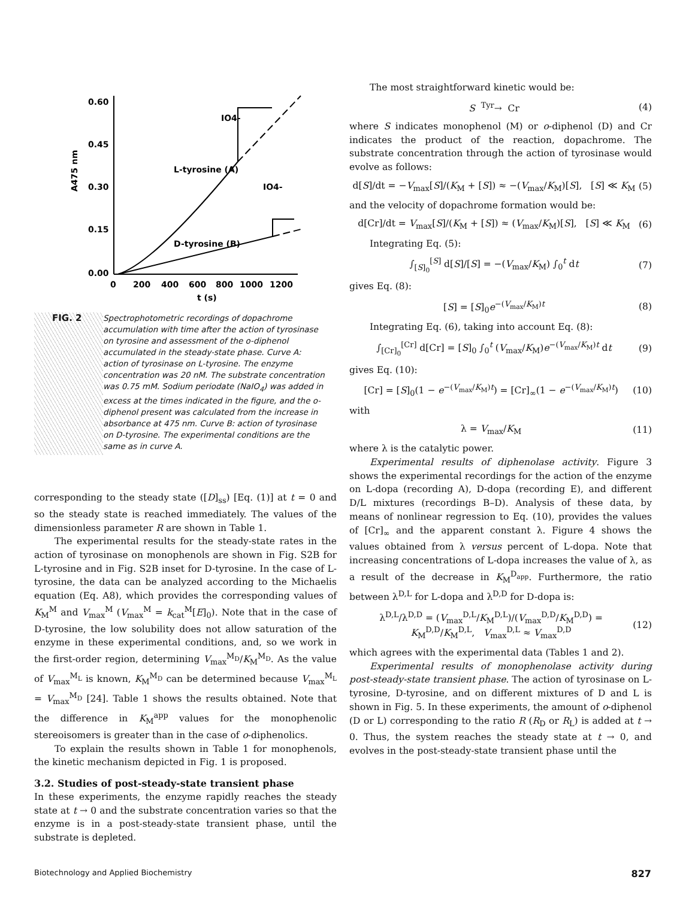0.60
0.45
0.30
0.15
0.00
0
200
400
600
800
1000
1200
t (s)
A475 nm
IO4-
IO4-
L-tyrosine (A)
D-tyrosine (B)
FIG. 2
Spectrophotometric recordings of dopachrome accumulation with time after the action of tyrosinase on tyrosine and assessment of the o-diphenol accumulated in the steady-state phase. Curve A: action of tyrosinase on L-tyrosine. The enzyme concentration was 20 nM. The substrate concentration was 0.75 mM. Sodium periodate (NaIO<sub>4</sub>) was added in excess at the times indicated in the figure, and the o-diphenol present was calculated from the increase in absorbance at 475 nm. Curve B: action of tyrosinase on D-tyrosine. The experimental conditions are the same as in curve A.
corresponding to the steady state ([D]<sub>ss</sub>) [Eq. (1)] at t = 0 and so the steady state is reached immediately. The values of the dimensionless parameter R are shown in Table 1.
The experimental results for the steady-state rates in the action of tyrosinase on monophenols are shown in Fig. S2B for L-tyrosine and in Fig. S2B inset for D-tyrosine. In the case of L-tyrosine, the data can be analyzed according to the Michaelis equation (Eq. A8), which provides the corresponding values of K<sub>M</sub><sup>M</sup> and V<sub>max</sub><sup>M</sup> (V<sub>max</sub><sup>M</sup> = k<sub>cat</sub><sup>M</sup>[E]<sub>0</sub>). Note that in the case of D-tyrosine, the low solubility does not allow saturation of the enzyme in these experimental conditions, and, so we work in the first-order region, determining V<sub>max</sub><sup>M<sub>D</sub></sup>/K<sub>M</sub><sup>M<sub>D</sub></sup>. As the value of V<sub>max</sub><sup>M<sub>L</sub></sup> is known, K<sub>M</sub><sup>M<sub>D</sub></sup> can be determined because V<sub>max</sub><sup>M<sub>L</sub></sup> = V<sub>max</sub><sup>M<sub>D</sub></sup> [24]. Table 1 shows the results obtained. Note that the difference in K<sub>M</sub><sup>app</sup> values for the monophenolic stereoisomers is greater than in the case of o-diphenolics.
To explain the results shown in Table 1 for monophenols, the kinetic mechanism depicted in Fig. 1 is proposed.
3.2. Studies of post-steady-state transient phase
In these experiments, the enzyme rapidly reaches the steady state at t → 0 and the substrate concentration varies so that the enzyme is in a post-steady-state transient phase, until the substrate is depleted.
The most straightforward kinetic would be:
S <sup>Tyr</sup>→ Cr (4)
where S indicates monophenol (M) or o-diphenol (D) and Cr indicates the product of the reaction, dopachrome. The substrate concentration through the action of tyrosinase would evolve as follows:
d[S]/dt = −V<sub>max</sub>[S]/(K<sub>M</sub> + [S]) ≈ −(V<sub>max</sub>/K<sub>M</sub>)[S], [S] ≪ K<sub>M</sub> (5)
and the velocity of dopachrome formation would be:
d[Cr]/dt = V<sub>max</sub>[S]/(K<sub>M</sub> + [S]) ≈ (V<sub>max</sub>/K<sub>M</sub>)[S], [S] ≪ K<sub>M</sub> (6)
Integrating Eq. (5):
∫<sub>[S]<sub>0</sub></sub><sup>[S]</sup> d[S]/[S] = −(V<sub>max</sub>/K<sub>M</sub>) ∫<sub>0</sub><sup>t</sup> dt (7)
gives Eq. (8):
[S] = [S]<sub>0</sub>e<sup>−(V<sub>max</sub>/K<sub>M</sub>)t</sup> (8)
Integrating Eq. (6), taking into account Eq. (8):
∫<sub>[Cr]<sub>0</sub></sub><sup>[Cr]</sup> d[Cr] = [S]<sub>0</sub> ∫<sub>0</sub><sup>t</sup> (V<sub>max</sub>/K<sub>M</sub>)e<sup>−(V<sub>max</sub>/K<sub>M</sub>)t</sup> dt (9)
gives Eq. (10):
[Cr] = [S]<sub>0</sub>(1 − e<sup>−(V<sub>max</sub>/K<sub>M</sub>)t</sup>) = [Cr]<sub>∞</sub>(1 − e<sup>−(V<sub>max</sub>/K<sub>M</sub>)t</sup>) (10)
with
λ = V<sub>max</sub>/K<sub>M</sub> (11)
where λ is the catalytic power.
Experimental results of diphenolase activity. Figure 3 shows the experimental recordings for the action of the enzyme on L-dopa (recording A), D-dopa (recording E), and different D/L mixtures (recordings B–D). Analysis of these data, by means of nonlinear regression to Eq. (10), provides the values of [Cr]<sub>∞</sub> and the apparent constant λ. Figure 4 shows the values obtained from λ versus percent of L-dopa. Note that increasing concentrations of L-dopa increases the value of λ, as a result of the decrease in K<sub>M</sub><sup>D<sub>app</sub></sup>. Furthermore, the ratio between λ<sup>D,L</sup> for L-dopa and λ<sup>D,D</sup> for D-dopa is:
λ<sup>D,L</sup>/λ<sup>D,D</sup> = (V<sub>max</sub><sup>D,L</sup>/K<sub>M</sub><sup>D,L</sup>)/(V<sub>max</sub><sup>D,D</sup>/K<sub>M</sub><sup>D,D</sup>) = K<sub>M</sub><sup>D,D</sup>/K<sub>M</sub><sup>D,L</sup>, V<sub>max</sub><sup>D,L</sup> ≈ V<sub>max</sub><sup>D,D</sup> (12)
which agrees with the experimental data (Tables 1 and 2).
Experimental results of monophenolase activity during post-steady-state transient phase. The action of tyrosinase on L-tyrosine, D-tyrosine, and on different mixtures of D and L is shown in Fig. 5. In these experiments, the amount of o-diphenol (D or L) corresponding to the ratio R (R<sub>D</sub> or R<sub>L</sub>) is added at t → 0. Thus, the system reaches the steady state at t → 0, and evolves in the post-steady-state transient phase until the
Biotechnology and Applied Biochemistry 827